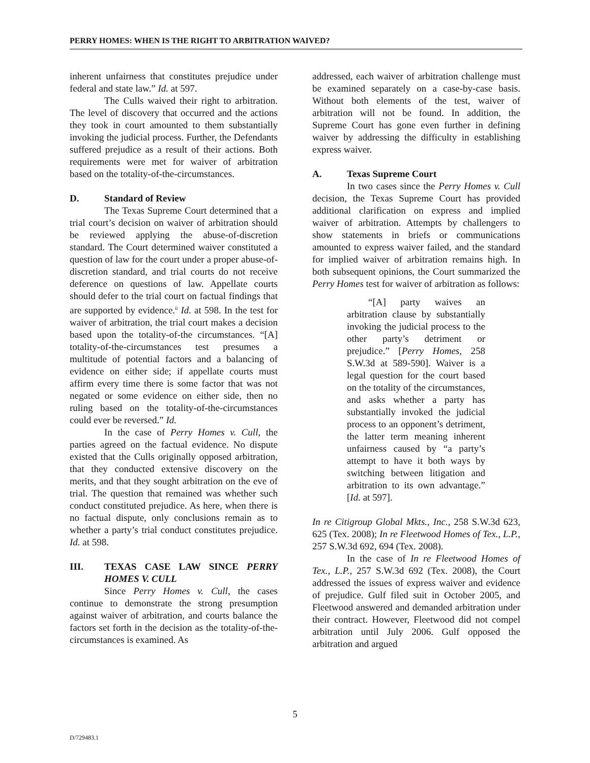PERRY HOMES: WHEN IS THE RIGHT TO ARBITRATION WAIVED?
inherent unfairness that constitutes prejudice under federal and state law.” Id. at 597.
The Culls waived their right to arbitration. The level of discovery that occurred and the actions they took in court amounted to them substantially invoking the judicial process. Further, the Defendants suffered prejudice as a result of their actions. Both requirements were met for waiver of arbitration based on the totality-of-the-circumstances.
D. Standard of Review
The Texas Supreme Court determined that a trial court’s decision on waiver of arbitration should be reviewed applying the abuse-of-discretion standard. The Court determined waiver constituted a question of law for the court under a proper abuse-of-discretion standard, and trial courts do not receive deference on questions of law. Appellate courts should defer to the trial court on factual findings that are supported by evidence.<sup>ii</sup> Id. at 598. In the test for waiver of arbitration, the trial court makes a decision based upon the totality-of-the circumstances. “[A] totality-of-the-circumstances test presumes a multitude of potential factors and a balancing of evidence on either side; if appellate courts must affirm every time there is some factor that was not negated or some evidence on either side, then no ruling based on the totality-of-the-circumstances could ever be reversed.” Id.
In the case of Perry Homes v. Cull, the parties agreed on the factual evidence. No dispute existed that the Culls originally opposed arbitration, that they conducted extensive discovery on the merits, and that they sought arbitration on the eve of trial. The question that remained was whether such conduct constituted prejudice. As here, when there is no factual dispute, only conclusions remain as to whether a party’s trial conduct constitutes prejudice. Id. at 598.
III. TEXAS CASE LAW SINCE PERRY HOMES V. CULL
Since Perry Homes v. Cull, the cases continue to demonstrate the strong presumption against waiver of arbitration, and courts balance the factors set forth in the decision as the totality-of-the-circumstances is examined. As
addressed, each waiver of arbitration challenge must be examined separately on a case-by-case basis. Without both elements of the test, waiver of arbitration will not be found. In addition, the Supreme Court has gone even further in defining waiver by addressing the difficulty in establishing express waiver.
A. Texas Supreme Court
In two cases since the Perry Homes v. Cull decision, the Texas Supreme Court has provided additional clarification on express and implied waiver of arbitration. Attempts by challengers to show statements in briefs or communications amounted to express waiver failed, and the standard for implied waiver of arbitration remains high. In both subsequent opinions, the Court summarized the Perry Homes test for waiver of arbitration as follows:
“[A] party waives an arbitration clause by substantially invoking the judicial process to the other party’s detriment or prejudice.” [Perry Homes, 258 S.W.3d at 589-590]. Waiver is a legal question for the court based on the totality of the circumstances, and asks whether a party has substantially invoked the judicial process to an opponent’s detriment, the latter term meaning inherent unfairness caused by “a party’s attempt to have it both ways by switching between litigation and arbitration to its own advantage.” [Id. at 597].
In re Citigroup Global Mkts., Inc., 258 S.W.3d 623, 625 (Tex. 2008); In re Fleetwood Homes of Tex., L.P., 257 S.W.3d 692, 694 (Tex. 2008).
In the case of In re Fleetwood Homes of Tex., L.P., 257 S.W.3d 692 (Tex. 2008), the Court addressed the issues of express waiver and evidence of prejudice. Gulf filed suit in October 2005, and Fleetwood answered and demanded arbitration under their contract. However, Fleetwood did not compel arbitration until July 2006. Gulf opposed the arbitration and argued
5
D/729483.1